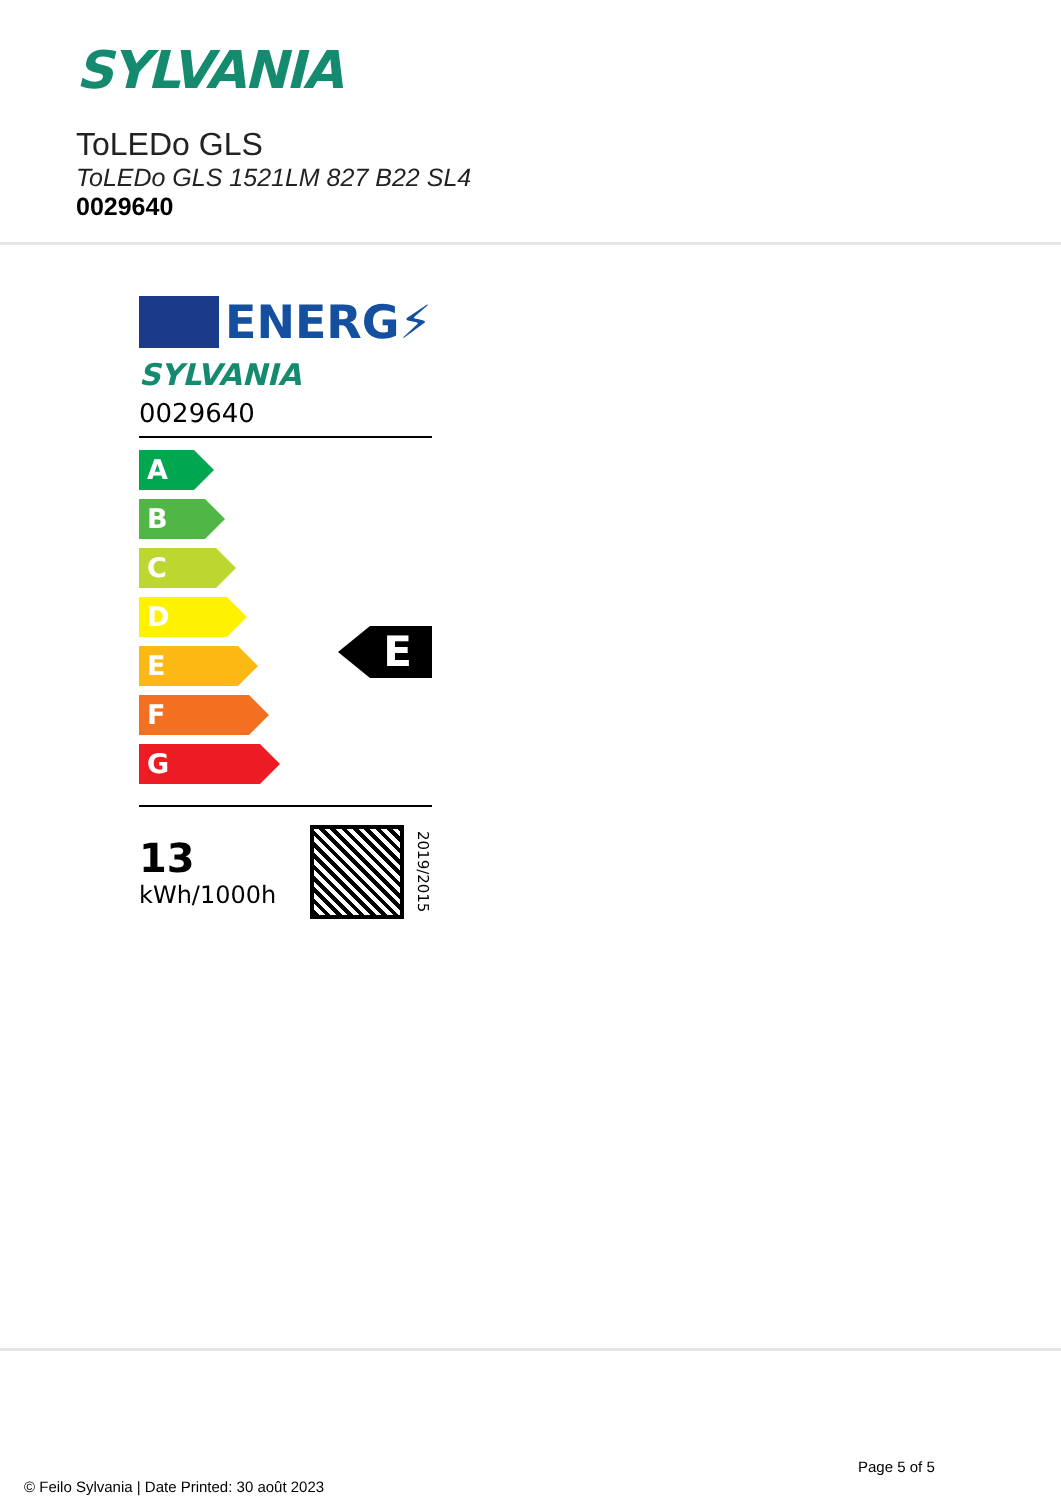SYLVANIA
ToLEDo GLS
ToLEDo GLS 1521LM 827 B22 SL4
0029640
ENERG⚡
SYLVANIA
0029640
A
B
C
D
E
F
G
E
13
kWh/1000h
2019/2015
Page 5 of 5
© Feilo Sylvania | Date Printed: 30 août 2023